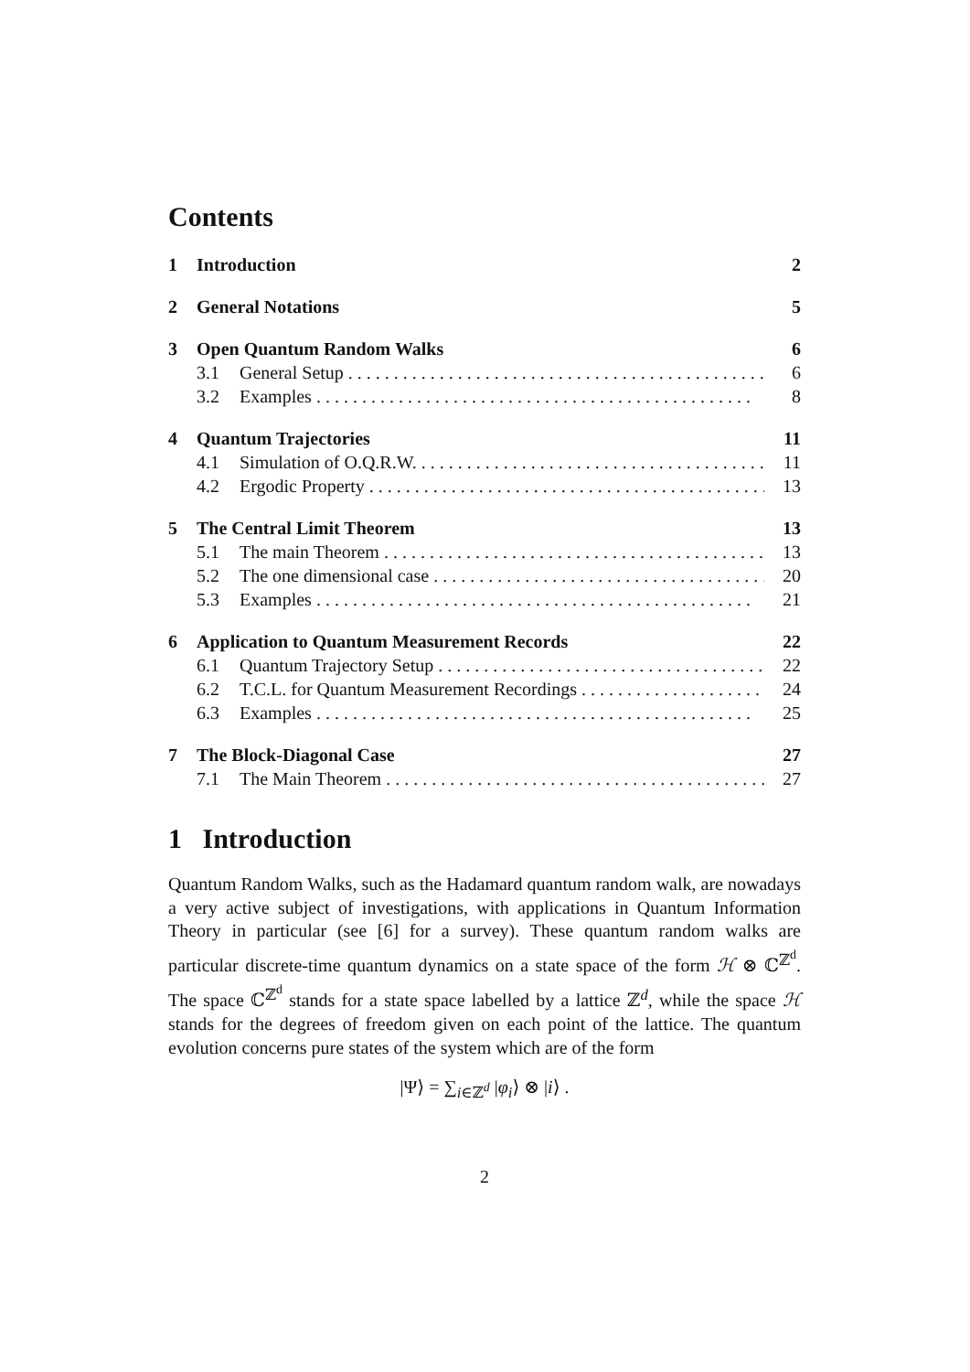Contents
1 Introduction 2
2 General Notations 5
3 Open Quantum Random Walks 6
3.1 General Setup 6
3.2 Examples 8
4 Quantum Trajectories 11
4.1 Simulation of O.Q.R.W. 11
4.2 Ergodic Property 13
5 The Central Limit Theorem 13
5.1 The main Theorem 13
5.2 The one dimensional case 20
5.3 Examples 21
6 Application to Quantum Measurement Records 22
6.1 Quantum Trajectory Setup 22
6.2 T.C.L. for Quantum Measurement Recordings 24
6.3 Examples 25
7 The Block-Diagonal Case 27
7.1 The Main Theorem 27
1 Introduction
Quantum Random Walks, such as the Hadamard quantum random walk, are nowadays a very active subject of investigations, with applications in Quantum Information Theory in particular (see [6] for a survey). These quantum random walks are particular discrete-time quantum dynamics on a state space of the form ℋ ⊗ ℂ<sup>ℤ<sup>d</sup></sup>. The space ℂ<sup>ℤ<sup>d</sup></sup> stands for a state space labelled by a lattice ℤ<sup>d</sup>, while the space ℋ stands for the degrees of freedom given on each point of the lattice. The quantum evolution concerns pure states of the system which are of the form
|Ψ⟩ = ∑<sub>i∈ℤ<sup>d</sup></sub> |φ<sub>i</sub>⟩ ⊗ |i⟩ .
2